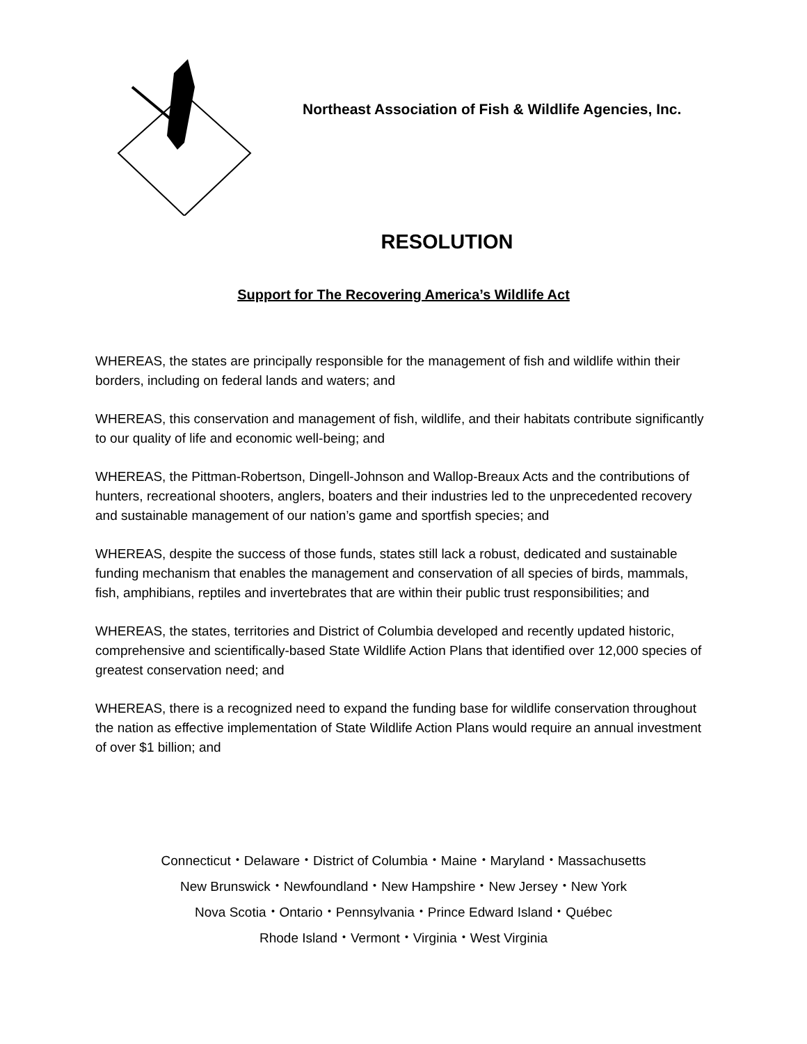Northeast Association of Fish & Wildlife Agencies, Inc.
RESOLUTION
Support for The Recovering America’s Wildlife Act
WHEREAS, the states are principally responsible for the management of fish and wildlife within their borders, including on federal lands and waters; and
WHEREAS, this conservation and management of fish, wildlife, and their habitats contribute significantly to our quality of life and economic well-being; and
WHEREAS, the Pittman-Robertson, Dingell-Johnson and Wallop-Breaux Acts and the contributions of hunters, recreational shooters, anglers, boaters and their industries led to the unprecedented recovery and sustainable management of our nation’s game and sportfish species; and
WHEREAS, despite the success of those funds, states still lack a robust, dedicated and sustainable funding mechanism that enables the management and conservation of all species of birds, mammals, fish, amphibians, reptiles and invertebrates that are within their public trust responsibilities; and
WHEREAS, the states, territories and District of Columbia developed and recently updated historic, comprehensive and scientifically-based State Wildlife Action Plans that identified over 12,000 species of greatest conservation need; and
WHEREAS, there is a recognized need to expand the funding base for wildlife conservation throughout the nation as effective implementation of State Wildlife Action Plans would require an annual investment of over $1 billion; and
Connecticut・Delaware・District of Columbia・Maine・Maryland・Massachusetts
New Brunswick・Newfoundland・New Hampshire・New Jersey・New York
Nova Scotia・Ontario・Pennsylvania・Prince Edward Island・Québec
Rhode Island・Vermont・Virginia・West Virginia